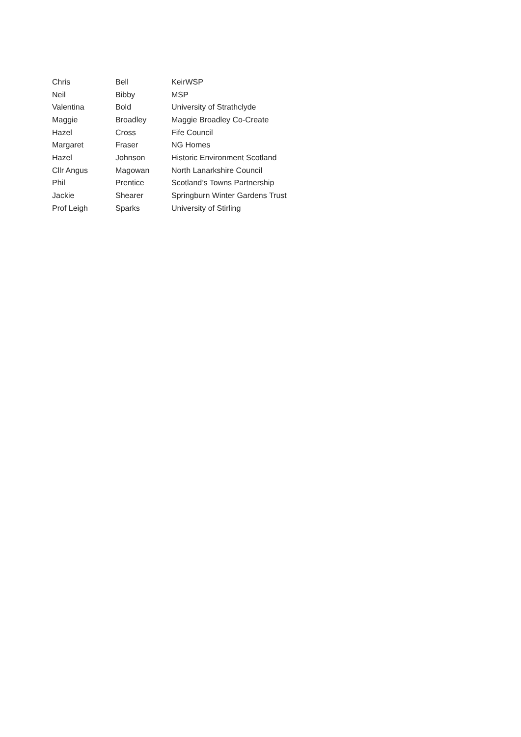| Chris | Bell | KeirWSP |
| Neil | Bibby | MSP |
| Valentina | Bold | University of Strathclyde |
| Maggie | Broadley | Maggie Broadley Co-Create |
| Hazel | Cross | Fife Council |
| Margaret | Fraser | NG Homes |
| Hazel | Johnson | Historic Environment Scotland |
| Cllr Angus | Magowan | North Lanarkshire Council |
| Phil | Prentice | Scotland’s Towns Partnership |
| Jackie | Shearer | Springburn Winter Gardens Trust |
| Prof Leigh | Sparks | University of Stirling |